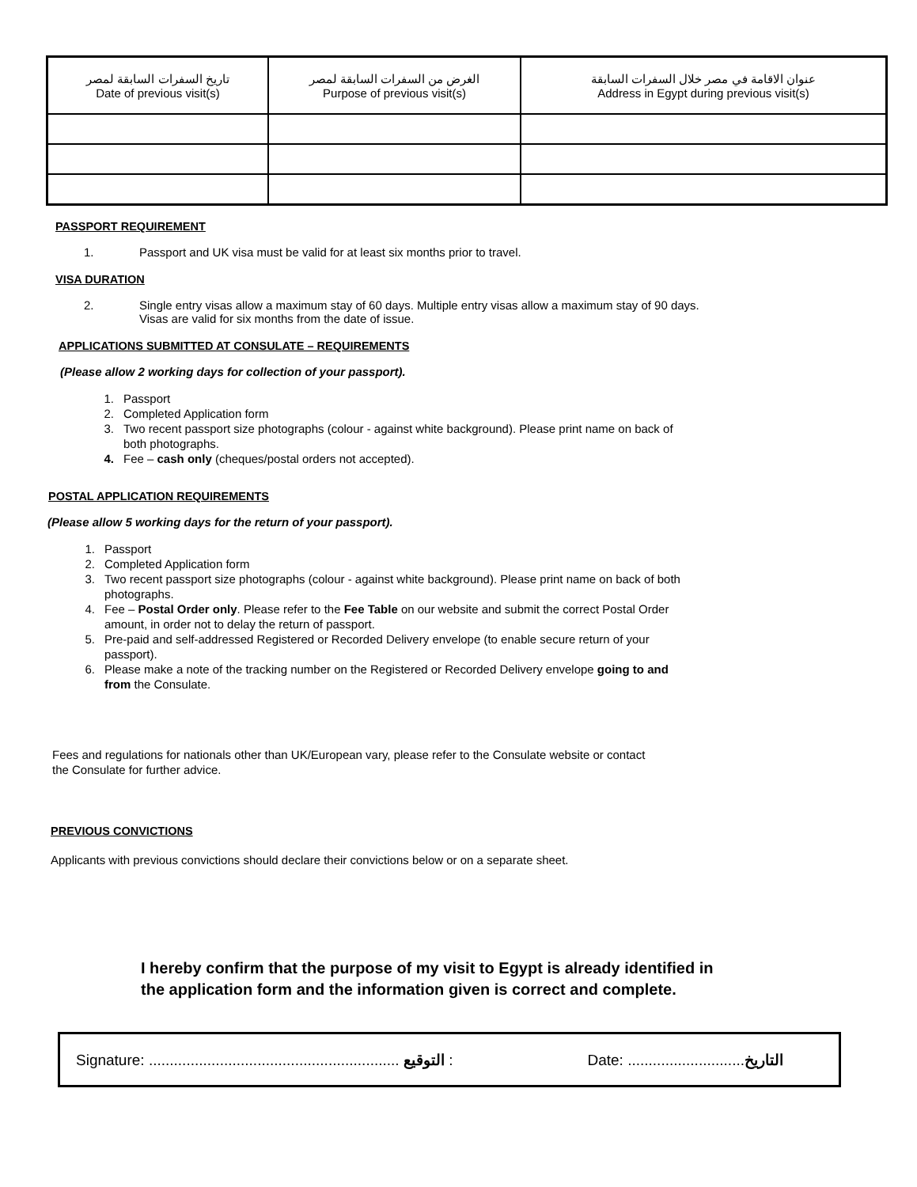| تاريخ السفرات السابقة لمصر Date of previous visit(s) | الغرض من السفرات السابقة لمصر Purpose of previous visit(s) | عنوان الاقامة في مصر خلال السفرات السابقة Address in Egypt during previous visit(s) |
PASSPORT REQUIREMENT
1. Passport and UK visa must be valid for at least six months prior to travel.
VISA DURATION
2. Single entry visas allow a maximum stay of 60 days. Multiple entry visas allow a maximum stay of 90 days.
Visas are valid for six months from the date of issue.
APPLICATIONS SUBMITTED AT CONSULATE – REQUIREMENTS
(Please allow 2 working days for collection of your passport).
1. Passport
2. Completed Application form
3. Two recent passport size photographs (colour - against white background). Please print name on back of
both photographs.
4. Fee – cash only (cheques/postal orders not accepted).
POSTAL APPLICATION REQUIREMENTS
(Please allow 5 working days for the return of your passport).
1. Passport
2. Completed Application form
3. Two recent passport size photographs (colour - against white background). Please print name on back of both
photographs.
4. Fee – Postal Order only. Please refer to the Fee Table on our website and submit the correct Postal Order
amount, in order not to delay the return of passport.
5. Pre-paid and self-addressed Registered or Recorded Delivery envelope (to enable secure return of your
passport).
6. Please make a note of the tracking number on the Registered or Recorded Delivery envelope going to and
from the Consulate.
Fees and regulations for nationals other than UK/European vary, please refer to the Consulate website or contact
the Consulate for further advice.
PREVIOUS CONVICTIONS
Applicants with previous convictions should declare their convictions below or on a separate sheet.
I hereby confirm that the purpose of my visit to Egypt is already identified in
the application form and the information given is correct and complete.
Signature: ............................................................ التوقيع : Date: ............................التاريخ